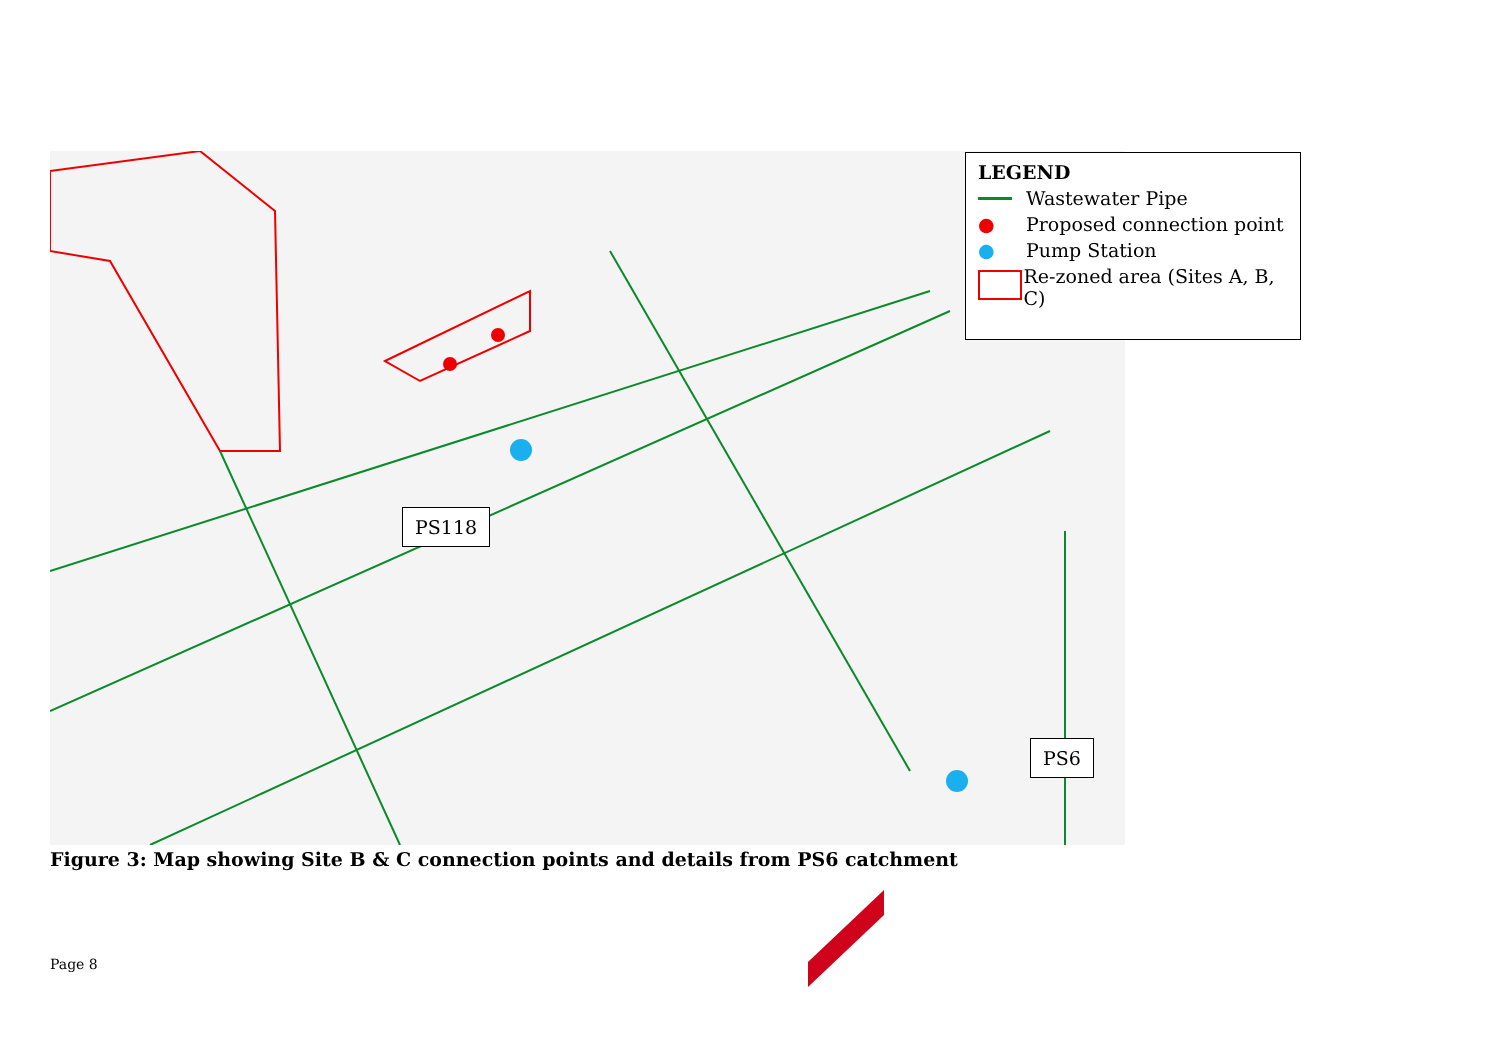LEGEND
Wastewater Pipe
● Proposed connection point
● Pump Station
Re-zoned area (Sites A, B, C)
PS118
PS6
Figure 3: Map showing Site B & C connection points and details from PS6 catchment
Page 8